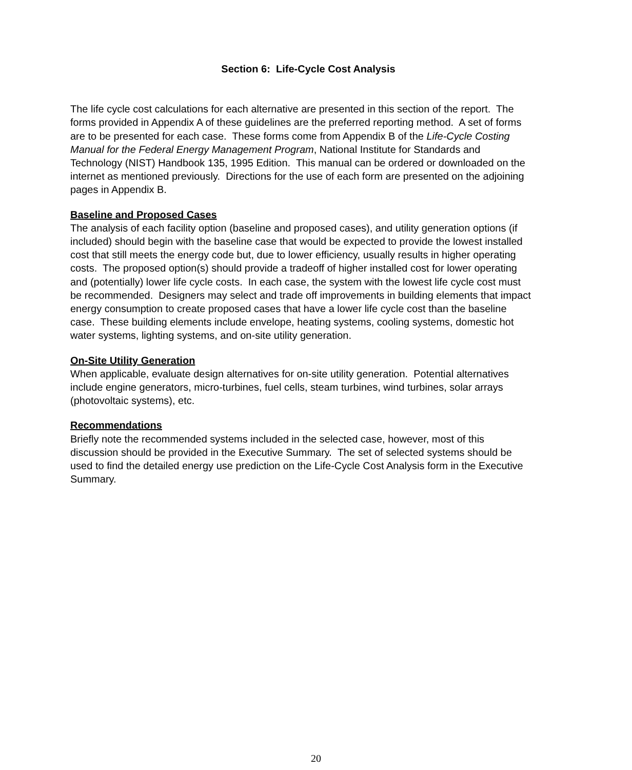Section 6: Life-Cycle Cost Analysis
The life cycle cost calculations for each alternative are presented in this section of the report. The forms provided in Appendix A of these guidelines are the preferred reporting method. A set of forms are to be presented for each case. These forms come from Appendix B of the Life-Cycle Costing Manual for the Federal Energy Management Program, National Institute for Standards and Technology (NIST) Handbook 135, 1995 Edition. This manual can be ordered or downloaded on the internet as mentioned previously. Directions for the use of each form are presented on the adjoining pages in Appendix B.
Baseline and Proposed Cases
The analysis of each facility option (baseline and proposed cases), and utility generation options (if included) should begin with the baseline case that would be expected to provide the lowest installed cost that still meets the energy code but, due to lower efficiency, usually results in higher operating costs. The proposed option(s) should provide a tradeoff of higher installed cost for lower operating and (potentially) lower life cycle costs. In each case, the system with the lowest life cycle cost must be recommended. Designers may select and trade off improvements in building elements that impact energy consumption to create proposed cases that have a lower life cycle cost than the baseline case. These building elements include envelope, heating systems, cooling systems, domestic hot water systems, lighting systems, and on-site utility generation.
On-Site Utility Generation
When applicable, evaluate design alternatives for on-site utility generation. Potential alternatives include engine generators, micro-turbines, fuel cells, steam turbines, wind turbines, solar arrays (photovoltaic systems), etc.
Recommendations
Briefly note the recommended systems included in the selected case, however, most of this discussion should be provided in the Executive Summary. The set of selected systems should be used to find the detailed energy use prediction on the Life-Cycle Cost Analysis form in the Executive Summary.
20